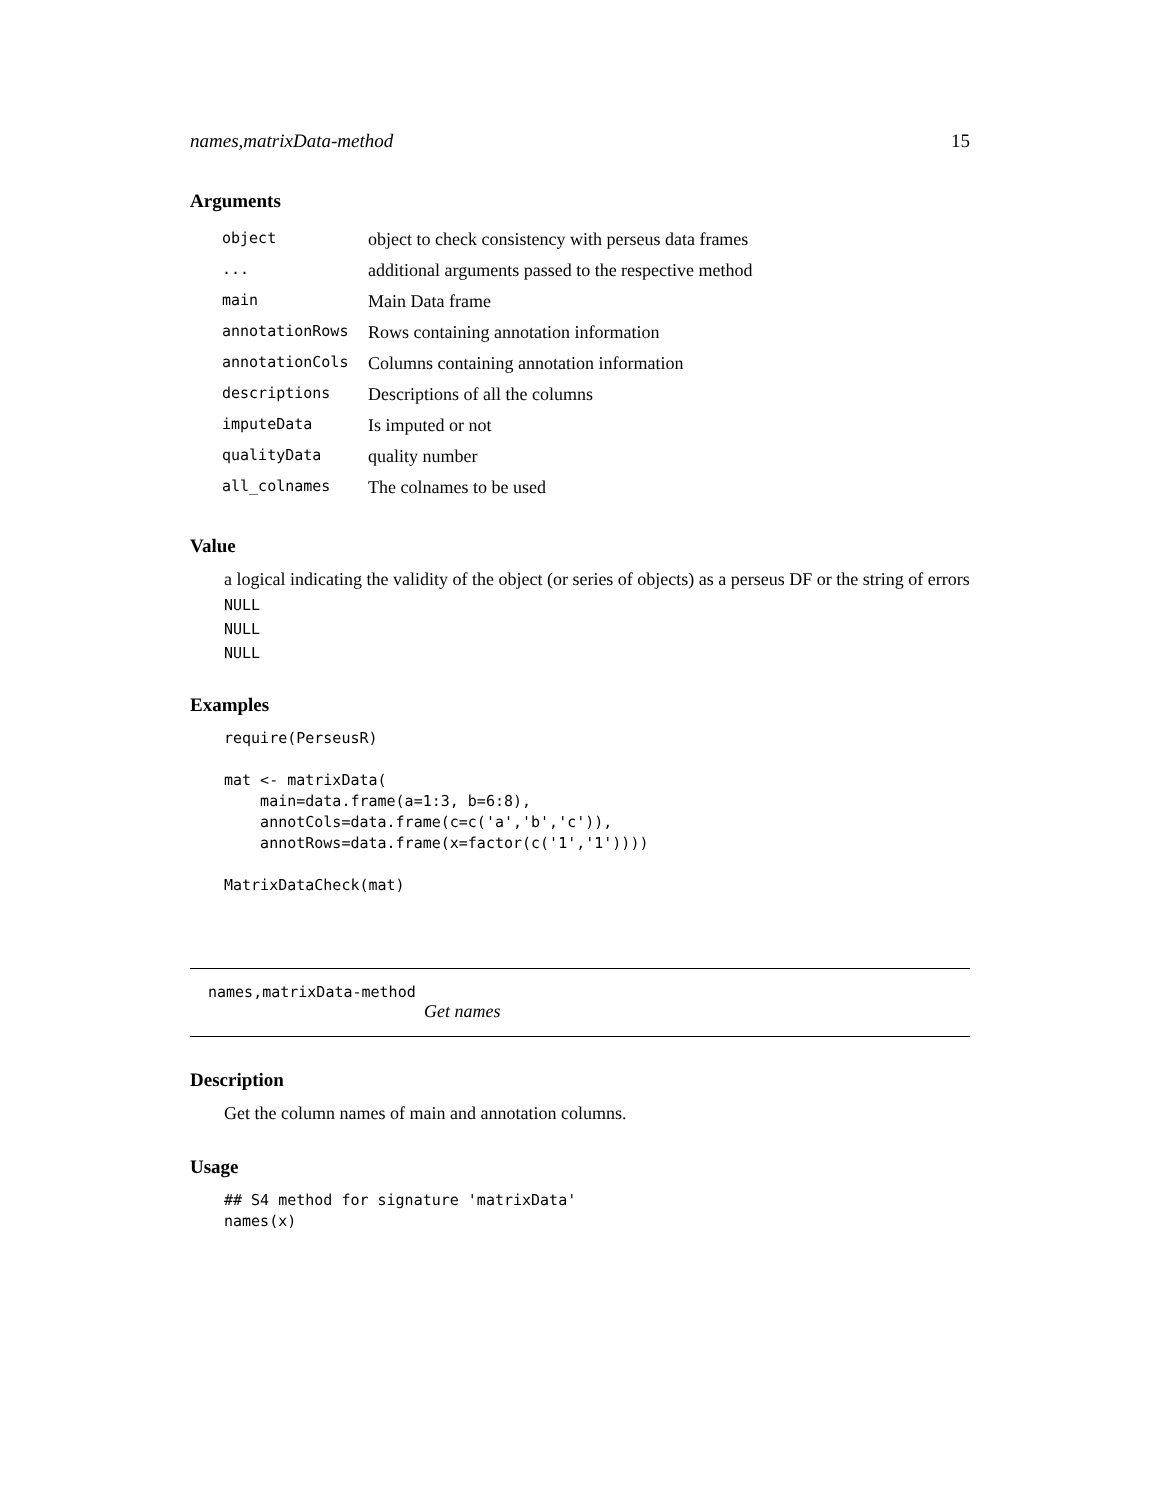names,matrixData-method 15
Arguments
| object | object to check consistency with perseus data frames |
| ... | additional arguments passed to the respective method |
| main | Main Data frame |
| annotationRows | Rows containing annotation information |
| annotationCols | Columns containing annotation information |
| descriptions | Descriptions of all the columns |
| imputeData | Is imputed or not |
| qualityData | quality number |
| all_colnames | The colnames to be used |
Value
a logical indicating the validity of the object (or series of objects) as a perseus DF or the string of errors
NULL
NULL
NULL
Examples
require(PerseusR)

mat <- matrixData(
    main=data.frame(a=1:3, b=6:8),
    annotCols=data.frame(c=c('a','b','c')),
    annotRows=data.frame(x=factor(c('1','1'))))

MatrixDataCheck(mat)
names,matrixData-method
Get names
Description
Get the column names of main and annotation columns.
Usage
## S4 method for signature 'matrixData'
names(x)